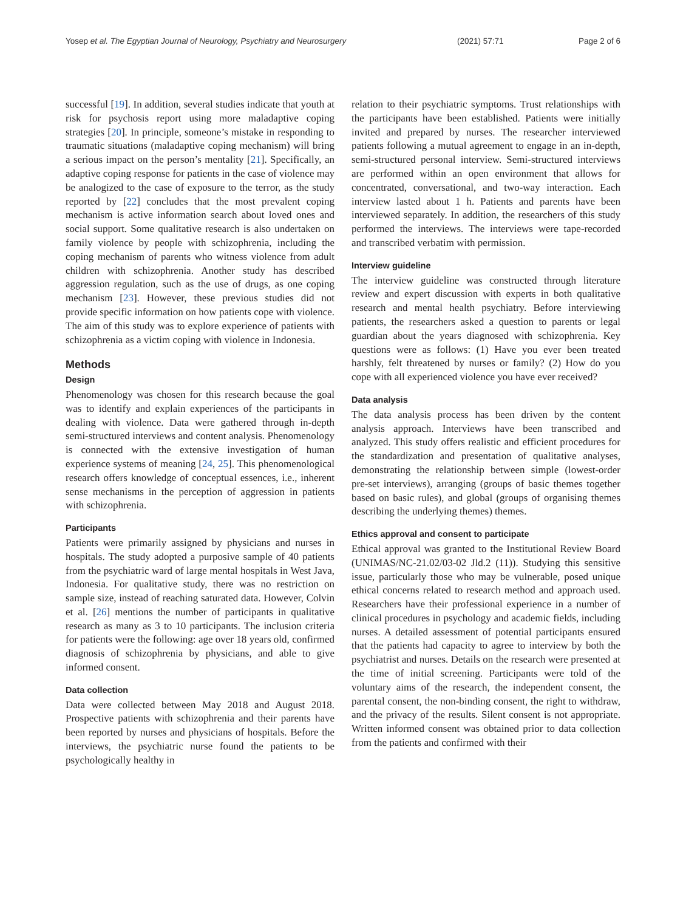Yosep et al. The Egyptian Journal of Neurology, Psychiatry and Neurosurgery (2021) 57:71 Page 2 of 6
successful [19]. In addition, several studies indicate that youth at risk for psychosis report using more maladaptive coping strategies [20]. In principle, someone’s mistake in responding to traumatic situations (maladaptive coping mechanism) will bring a serious impact on the person’s mentality [21]. Specifically, an adaptive coping response for patients in the case of violence may be analogized to the case of exposure to the terror, as the study reported by [22] concludes that the most prevalent coping mechanism is active information search about loved ones and social support. Some qualitative research is also undertaken on family violence by people with schizophrenia, including the coping mechanism of parents who witness violence from adult children with schizophrenia. Another study has described aggression regulation, such as the use of drugs, as one coping mechanism [23]. However, these previous studies did not provide specific information on how patients cope with violence. The aim of this study was to explore experience of patients with schizophrenia as a victim coping with violence in Indonesia.
Methods
Design
Phenomenology was chosen for this research because the goal was to identify and explain experiences of the participants in dealing with violence. Data were gathered through in-depth semi-structured interviews and content analysis. Phenomenology is connected with the extensive investigation of human experience systems of meaning [24, 25]. This phenomenological research offers knowledge of conceptual essences, i.e., inherent sense mechanisms in the perception of aggression in patients with schizophrenia.
Participants
Patients were primarily assigned by physicians and nurses in hospitals. The study adopted a purposive sample of 40 patients from the psychiatric ward of large mental hospitals in West Java, Indonesia. For qualitative study, there was no restriction on sample size, instead of reaching saturated data. However, Colvin et al. [26] mentions the number of participants in qualitative research as many as 3 to 10 participants. The inclusion criteria for patients were the following: age over 18 years old, confirmed diagnosis of schizophrenia by physicians, and able to give informed consent.
Data collection
Data were collected between May 2018 and August 2018. Prospective patients with schizophrenia and their parents have been reported by nurses and physicians of hospitals. Before the interviews, the psychiatric nurse found the patients to be psychologically healthy in
relation to their psychiatric symptoms. Trust relationships with the participants have been established. Patients were initially invited and prepared by nurses. The researcher interviewed patients following a mutual agreement to engage in an in-depth, semi-structured personal interview. Semi-structured interviews are performed within an open environment that allows for concentrated, conversational, and two-way interaction. Each interview lasted about 1 h. Patients and parents have been interviewed separately. In addition, the researchers of this study performed the interviews. The interviews were tape-recorded and transcribed verbatim with permission.
Interview guideline
The interview guideline was constructed through literature review and expert discussion with experts in both qualitative research and mental health psychiatry. Before interviewing patients, the researchers asked a question to parents or legal guardian about the years diagnosed with schizophrenia. Key questions were as follows: (1) Have you ever been treated harshly, felt threatened by nurses or family? (2) How do you cope with all experienced violence you have ever received?
Data analysis
The data analysis process has been driven by the content analysis approach. Interviews have been transcribed and analyzed. This study offers realistic and efficient procedures for the standardization and presentation of qualitative analyses, demonstrating the relationship between simple (lowest-order pre-set interviews), arranging (groups of basic themes together based on basic rules), and global (groups of organising themes describing the underlying themes) themes.
Ethics approval and consent to participate
Ethical approval was granted to the Institutional Review Board (UNIMAS/NC-21.02/03-02 Jld.2 (11)). Studying this sensitive issue, particularly those who may be vulnerable, posed unique ethical concerns related to research method and approach used. Researchers have their professional experience in a number of clinical procedures in psychology and academic fields, including nurses. A detailed assessment of potential participants ensured that the patients had capacity to agree to interview by both the psychiatrist and nurses. Details on the research were presented at the time of initial screening. Participants were told of the voluntary aims of the research, the independent consent, the parental consent, the non-binding consent, the right to withdraw, and the privacy of the results. Silent consent is not appropriate. Written informed consent was obtained prior to data collection from the patients and confirmed with their